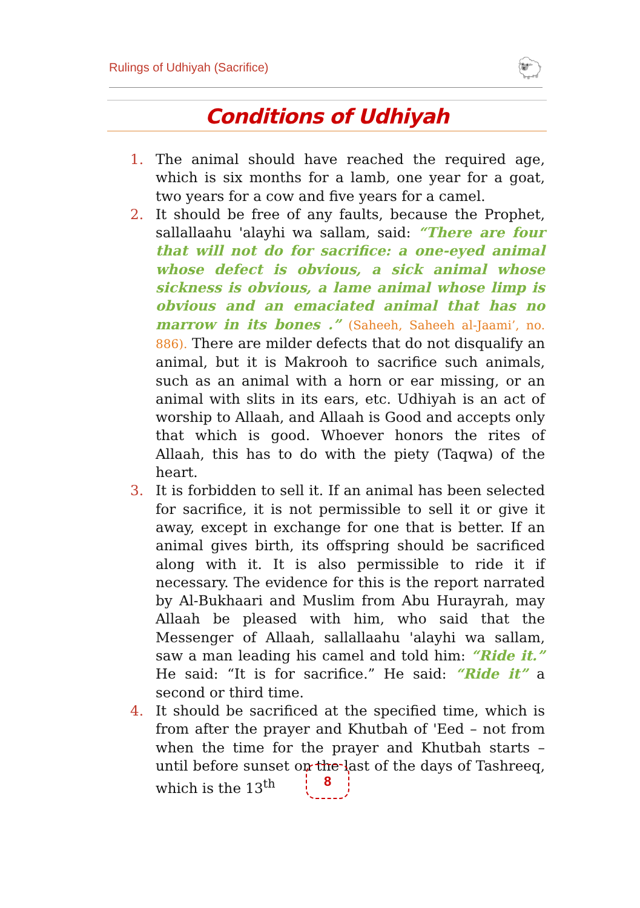Rulings of Udhiyah (Sacrifice)
🐑
Conditions of Udhiyah
1. The animal should have reached the required age, which is six months for a lamb, one year for a goat, two years for a cow and five years for a camel.
2. It should be free of any faults, because the Prophet, sallallaahu 'alayhi wa sallam, said: “There are four that will not do for sacrifice: a one-eyed animal whose defect is obvious, a sick animal whose sickness is obvious, a lame animal whose limp is obvious and an emaciated animal that has no marrow in its bones .” (Saheeh, Saheeh al-Jaami’, no. 886). There are milder defects that do not disqualify an animal, but it is Makrooh to sacrifice such animals, such as an animal with a horn or ear missing, or an animal with slits in its ears, etc. Udhiyah is an act of worship to Allaah, and Allaah is Good and accepts only that which is good. Whoever honors the rites of Allaah, this has to do with the piety (Taqwa) of the heart.
3. It is forbidden to sell it. If an animal has been selected for sacrifice, it is not permissible to sell it or give it away, except in exchange for one that is better. If an animal gives birth, its offspring should be sacrificed along with it. It is also permissible to ride it if necessary. The evidence for this is the report narrated by Al-Bukhaari and Muslim from Abu Hurayrah, may Allaah be pleased with him, who said that the Messenger of Allaah, sallallaahu 'alayhi wa sallam, saw a man leading his camel and told him: “Ride it.” He said: “It is for sacrifice.” He said: “Ride it” a second or third time.
4. It should be sacrificed at the specified time, which is from after the prayer and Khutbah of 'Eed – not from when the time for the prayer and Khutbah starts – until before sunset on the last of the days of Tashreeq, which is the 13<sup>th</sup>
8